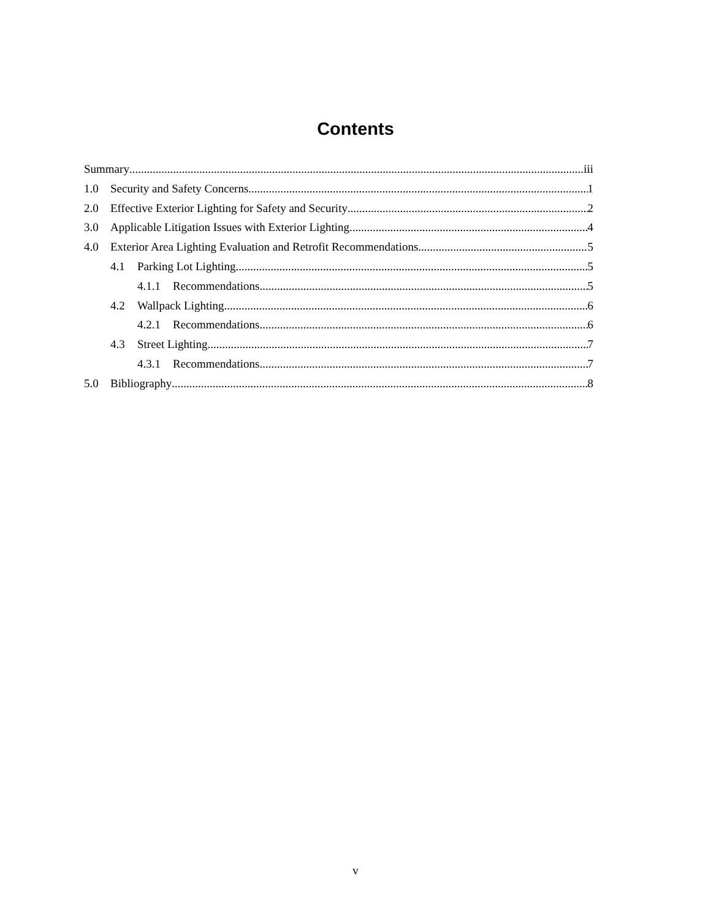Contents
Summary iii
1.0 Security and Safety Concerns 1
2.0 Effective Exterior Lighting for Safety and Security 2
3.0 Applicable Litigation Issues with Exterior Lighting 4
4.0 Exterior Area Lighting Evaluation and Retrofit Recommendations 5
4.1 Parking Lot Lighting 5
4.1.1 Recommendations 5
4.2 Wallpack Lighting 6
4.2.1 Recommendations 6
4.3 Street Lighting 7
4.3.1 Recommendations 7
5.0 Bibliography 8
v